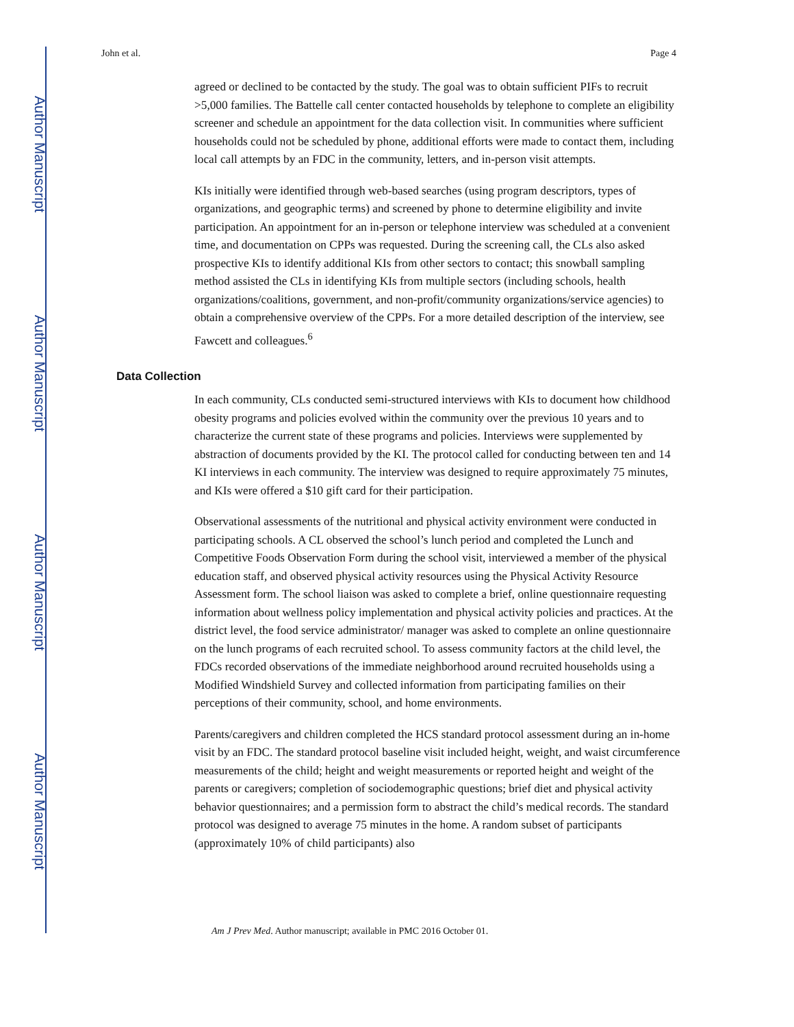Author Manuscript
Author Manuscript
Author Manuscript
Author Manuscript
John et al. Page 4
agreed or declined to be contacted by the study. The goal was to obtain sufficient PIFs to recruit >5,000 families. The Battelle call center contacted households by telephone to complete an eligibility screener and schedule an appointment for the data collection visit. In communities where sufficient households could not be scheduled by phone, additional efforts were made to contact them, including local call attempts by an FDC in the community, letters, and in-person visit attempts.
KIs initially were identified through web-based searches (using program descriptors, types of organizations, and geographic terms) and screened by phone to determine eligibility and invite participation. An appointment for an in-person or telephone interview was scheduled at a convenient time, and documentation on CPPs was requested. During the screening call, the CLs also asked prospective KIs to identify additional KIs from other sectors to contact; this snowball sampling method assisted the CLs in identifying KIs from multiple sectors (including schools, health organizations/coalitions, government, and non-profit/community organizations/service agencies) to obtain a comprehensive overview of the CPPs. For a more detailed description of the interview, see Fawcett and colleagues.<sup>6</sup>
Data Collection
In each community, CLs conducted semi-structured interviews with KIs to document how childhood obesity programs and policies evolved within the community over the previous 10 years and to characterize the current state of these programs and policies. Interviews were supplemented by abstraction of documents provided by the KI. The protocol called for conducting between ten and 14 KI interviews in each community. The interview was designed to require approximately 75 minutes, and KIs were offered a $10 gift card for their participation.
Observational assessments of the nutritional and physical activity environment were conducted in participating schools. A CL observed the school’s lunch period and completed the Lunch and Competitive Foods Observation Form during the school visit, interviewed a member of the physical education staff, and observed physical activity resources using the Physical Activity Resource Assessment form. The school liaison was asked to complete a brief, online questionnaire requesting information about wellness policy implementation and physical activity policies and practices. At the district level, the food service administrator/ manager was asked to complete an online questionnaire on the lunch programs of each recruited school. To assess community factors at the child level, the FDCs recorded observations of the immediate neighborhood around recruited households using a Modified Windshield Survey and collected information from participating families on their perceptions of their community, school, and home environments.
Parents/caregivers and children completed the HCS standard protocol assessment during an in-home visit by an FDC. The standard protocol baseline visit included height, weight, and waist circumference measurements of the child; height and weight measurements or reported height and weight of the parents or caregivers; completion of sociodemographic questions; brief diet and physical activity behavior questionnaires; and a permission form to abstract the child’s medical records. The standard protocol was designed to average 75 minutes in the home. A random subset of participants (approximately 10% of child participants) also
Am J Prev Med. Author manuscript; available in PMC 2016 October 01.